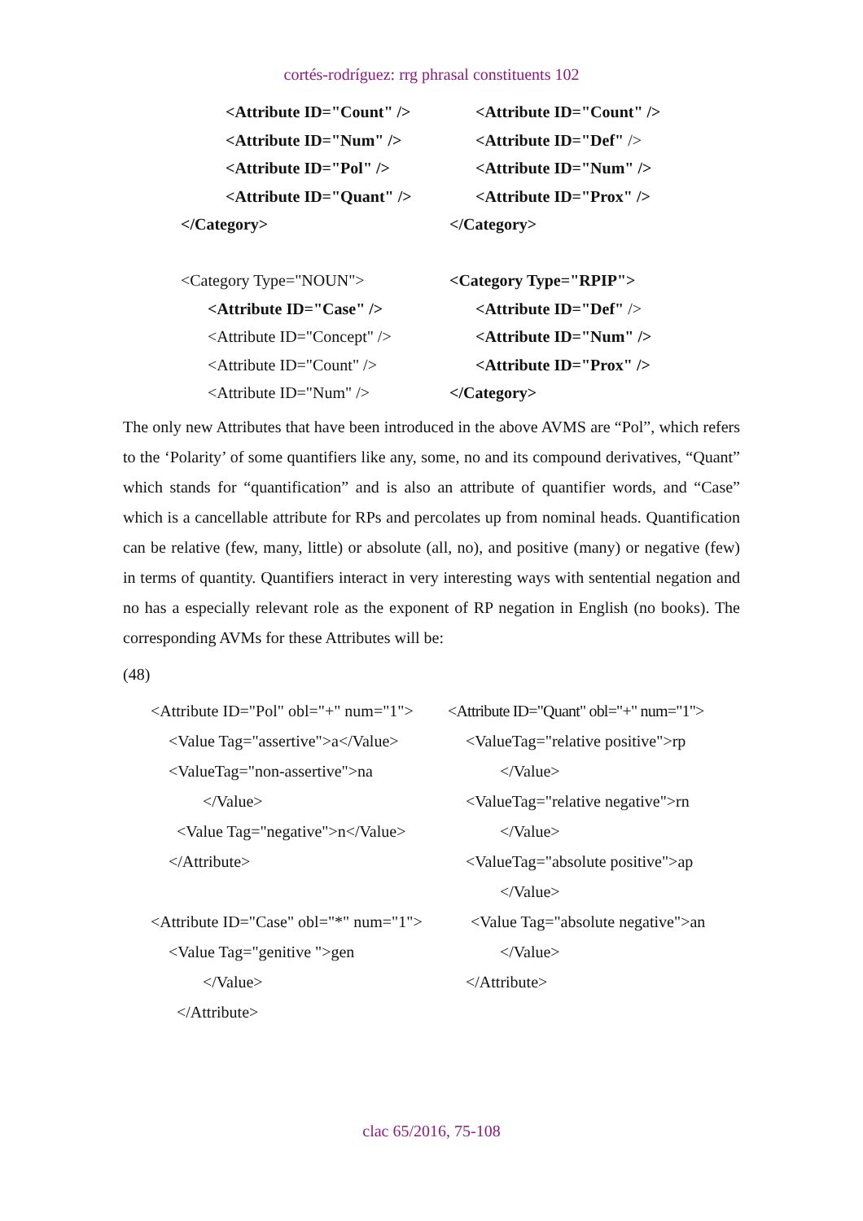cortés-rodríguez: rrg phrasal constituents 102
<Attribute ID="Count" />
<Attribute ID="Num" />
<Attribute ID="Pol" />
<Attribute ID="Quant" />
</Category>
<Category Type="NOUN">
<Attribute ID="Case" />
<Attribute ID="Concept" />
<Attribute ID="Count" />
<Attribute ID="Num" />
<Attribute ID="Count" />
<Attribute ID="Def" />
<Attribute ID="Num" />
<Attribute ID="Prox" />
</Category>
<Category Type="RPIP">
<Attribute ID="Def" />
<Attribute ID="Num" />
<Attribute ID="Prox" />
</Category>
The only new Attributes that have been introduced in the above AVMS are “Pol”, which refers to the ‘Polarity’ of some quantifiers like any, some, no and its compound derivatives, “Quant” which stands for “quantification” and is also an attribute of quantifier words, and “Case” which is a cancellable attribute for RPs and percolates up from nominal heads. Quantification can be relative (few, many, little) or absolute (all, no), and positive (many) or negative (few) in terms of quantity. Quantifiers interact in very interesting ways with sentential negation and no has a especially relevant role as the exponent of RP negation in English (no books). The corresponding AVMs for these Attributes will be:
(48)
<Attribute ID="Pol" obl="+" num="1">
<Value Tag="assertive">a</Value>
<ValueTag="non-assertive">na
</Value>
<Value Tag="negative">n</Value>
</Attribute>
<Attribute ID="Case" obl="*" num="1">
<Value Tag="genitive ">gen
</Value>
</Attribute>
<Attribute ID="Quant" obl="+" num="1">
<ValueTag="relative positive">rp
</Value>
<ValueTag="relative negative">rn
</Value>
<ValueTag="absolute positive">ap
</Value>
<Value Tag="absolute negative">an
</Value>
</Attribute>
clac 65/2016, 75-108